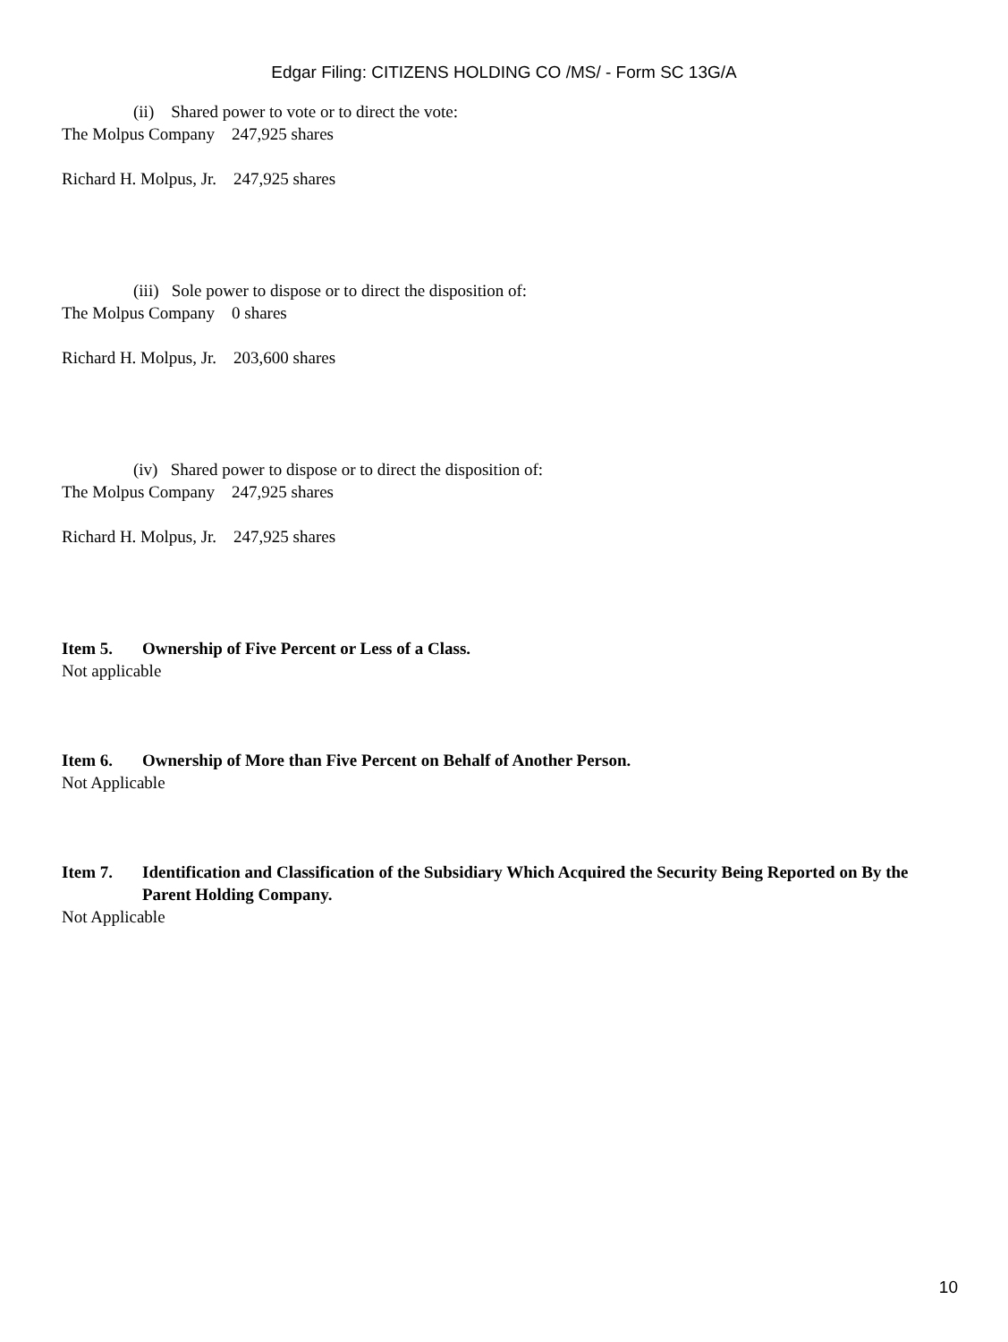Edgar Filing: CITIZENS HOLDING CO /MS/ - Form SC 13G/A
(ii) Shared power to vote or to direct the vote:
The Molpus Company 247,925 shares
Richard H. Molpus, Jr. 247,925 shares
(iii) Sole power to dispose or to direct the disposition of:
The Molpus Company 0 shares
Richard H. Molpus, Jr. 203,600 shares
(iv) Shared power to dispose or to direct the disposition of:
The Molpus Company 247,925 shares
Richard H. Molpus, Jr. 247,925 shares
Item 5. Ownership of Five Percent or Less of a Class.
Not applicable
Item 6. Ownership of More than Five Percent on Behalf of Another Person.
Not Applicable
Item 7. Identification and Classification of the Subsidiary Which Acquired the Security Being Reported on By the Parent Holding Company.
Not Applicable
10